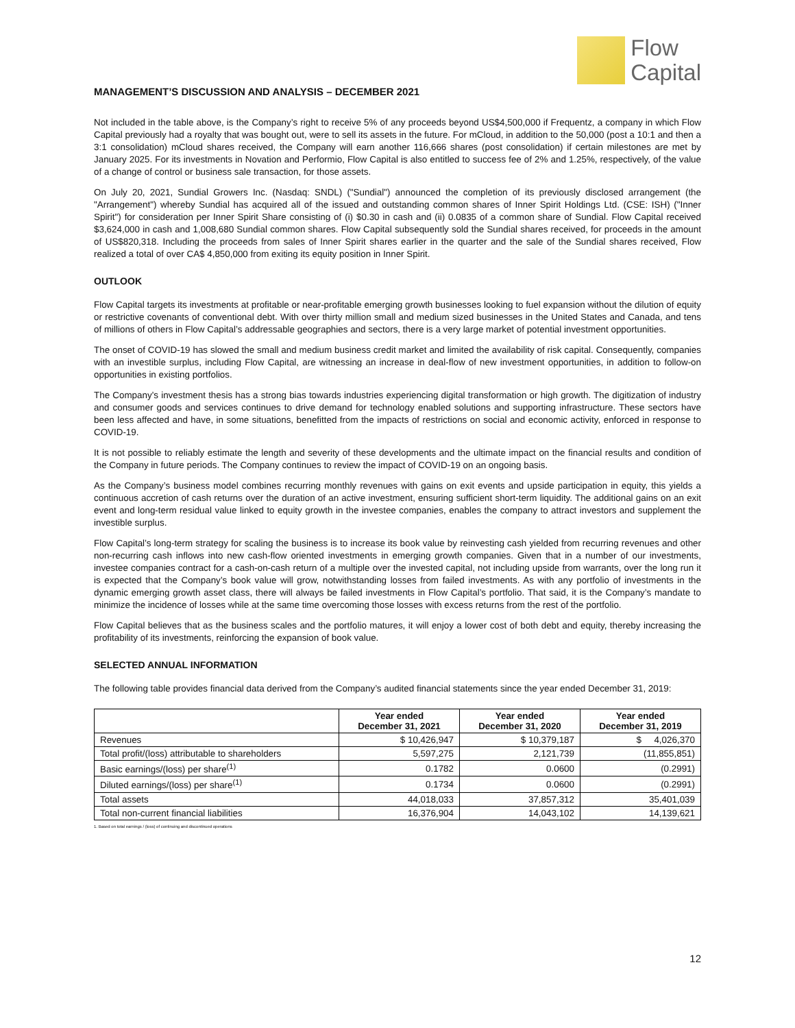Flow
Capital
MANAGEMENT’S DISCUSSION AND ANALYSIS – DECEMBER 2021
Not included in the table above, is the Company’s right to receive 5% of any proceeds beyond US$4,500,000 if Frequentz, a company in which Flow Capital previously had a royalty that was bought out, were to sell its assets in the future. For mCloud, in addition to the 50,000 (post a 10:1 and then a 3:1 consolidation) mCloud shares received, the Company will earn another 116,666 shares (post consolidation) if certain milestones are met by January 2025. For its investments in Novation and Performio, Flow Capital is also entitled to success fee of 2% and 1.25%, respectively, of the value of a change of control or business sale transaction, for those assets.
On July 20, 2021, Sundial Growers Inc. (Nasdaq: SNDL) ("Sundial") announced the completion of its previously disclosed arrangement (the "Arrangement") whereby Sundial has acquired all of the issued and outstanding common shares of Inner Spirit Holdings Ltd. (CSE: ISH) ("Inner Spirit") for consideration per Inner Spirit Share consisting of (i) $0.30 in cash and (ii) 0.0835 of a common share of Sundial. Flow Capital received $3,624,000 in cash and 1,008,680 Sundial common shares. Flow Capital subsequently sold the Sundial shares received, for proceeds in the amount of US$820,318. Including the proceeds from sales of Inner Spirit shares earlier in the quarter and the sale of the Sundial shares received, Flow realized a total of over CA$ 4,850,000 from exiting its equity position in Inner Spirit.
OUTLOOK
Flow Capital targets its investments at profitable or near-profitable emerging growth businesses looking to fuel expansion without the dilution of equity or restrictive covenants of conventional debt. With over thirty million small and medium sized businesses in the United States and Canada, and tens of millions of others in Flow Capital’s addressable geographies and sectors, there is a very large market of potential investment opportunities.
The onset of COVID-19 has slowed the small and medium business credit market and limited the availability of risk capital. Consequently, companies with an investible surplus, including Flow Capital, are witnessing an increase in deal-flow of new investment opportunities, in addition to follow-on opportunities in existing portfolios.
The Company’s investment thesis has a strong bias towards industries experiencing digital transformation or high growth. The digitization of industry and consumer goods and services continues to drive demand for technology enabled solutions and supporting infrastructure. These sectors have been less affected and have, in some situations, benefitted from the impacts of restrictions on social and economic activity, enforced in response to COVID-19.
It is not possible to reliably estimate the length and severity of these developments and the ultimate impact on the financial results and condition of the Company in future periods. The Company continues to review the impact of COVID-19 on an ongoing basis.
As the Company’s business model combines recurring monthly revenues with gains on exit events and upside participation in equity, this yields a continuous accretion of cash returns over the duration of an active investment, ensuring sufficient short-term liquidity. The additional gains on an exit event and long-term residual value linked to equity growth in the investee companies, enables the company to attract investors and supplement the investible surplus.
Flow Capital’s long-term strategy for scaling the business is to increase its book value by reinvesting cash yielded from recurring revenues and other non-recurring cash inflows into new cash-flow oriented investments in emerging growth companies. Given that in a number of our investments, investee companies contract for a cash-on-cash return of a multiple over the invested capital, not including upside from warrants, over the long run it is expected that the Company’s book value will grow, notwithstanding losses from failed investments. As with any portfolio of investments in the dynamic emerging growth asset class, there will always be failed investments in Flow Capital’s portfolio. That said, it is the Company’s mandate to minimize the incidence of losses while at the same time overcoming those losses with excess returns from the rest of the portfolio.
Flow Capital believes that as the business scales and the portfolio matures, it will enjoy a lower cost of both debt and equity, thereby increasing the profitability of its investments, reinforcing the expansion of book value.
SELECTED ANNUAL INFORMATION
The following table provides financial data derived from the Company’s audited financial statements since the year ended December 31, 2019:
| | Year ended December 31, 2021 | Year ended December 31, 2020 | Year ended December 31, 2019 |
| --- | --- | --- | --- |
| Revenues | $ 10,426,947 | $ 10,379,187 | $ 4,026,370 |
| Total profit/(loss) attributable to shareholders | 5,597,275 | 2,121,739 | (11,855,851) |
| Basic earnings/(loss) per share<sup>(1)</sup> | 0.1782 | 0.0600 | (0.2991) |
| Diluted earnings/(loss) per share<sup>(1)</sup> | 0.1734 | 0.0600 | (0.2991) |
| Total assets | 44,018,033 | 37,857,312 | 35,401,039 |
| Total non-current financial liabilities | 16,376,904 | 14,043,102 | 14,139,621 |
1. Based on total earnings / (loss) of continuing and discontinued operations
12